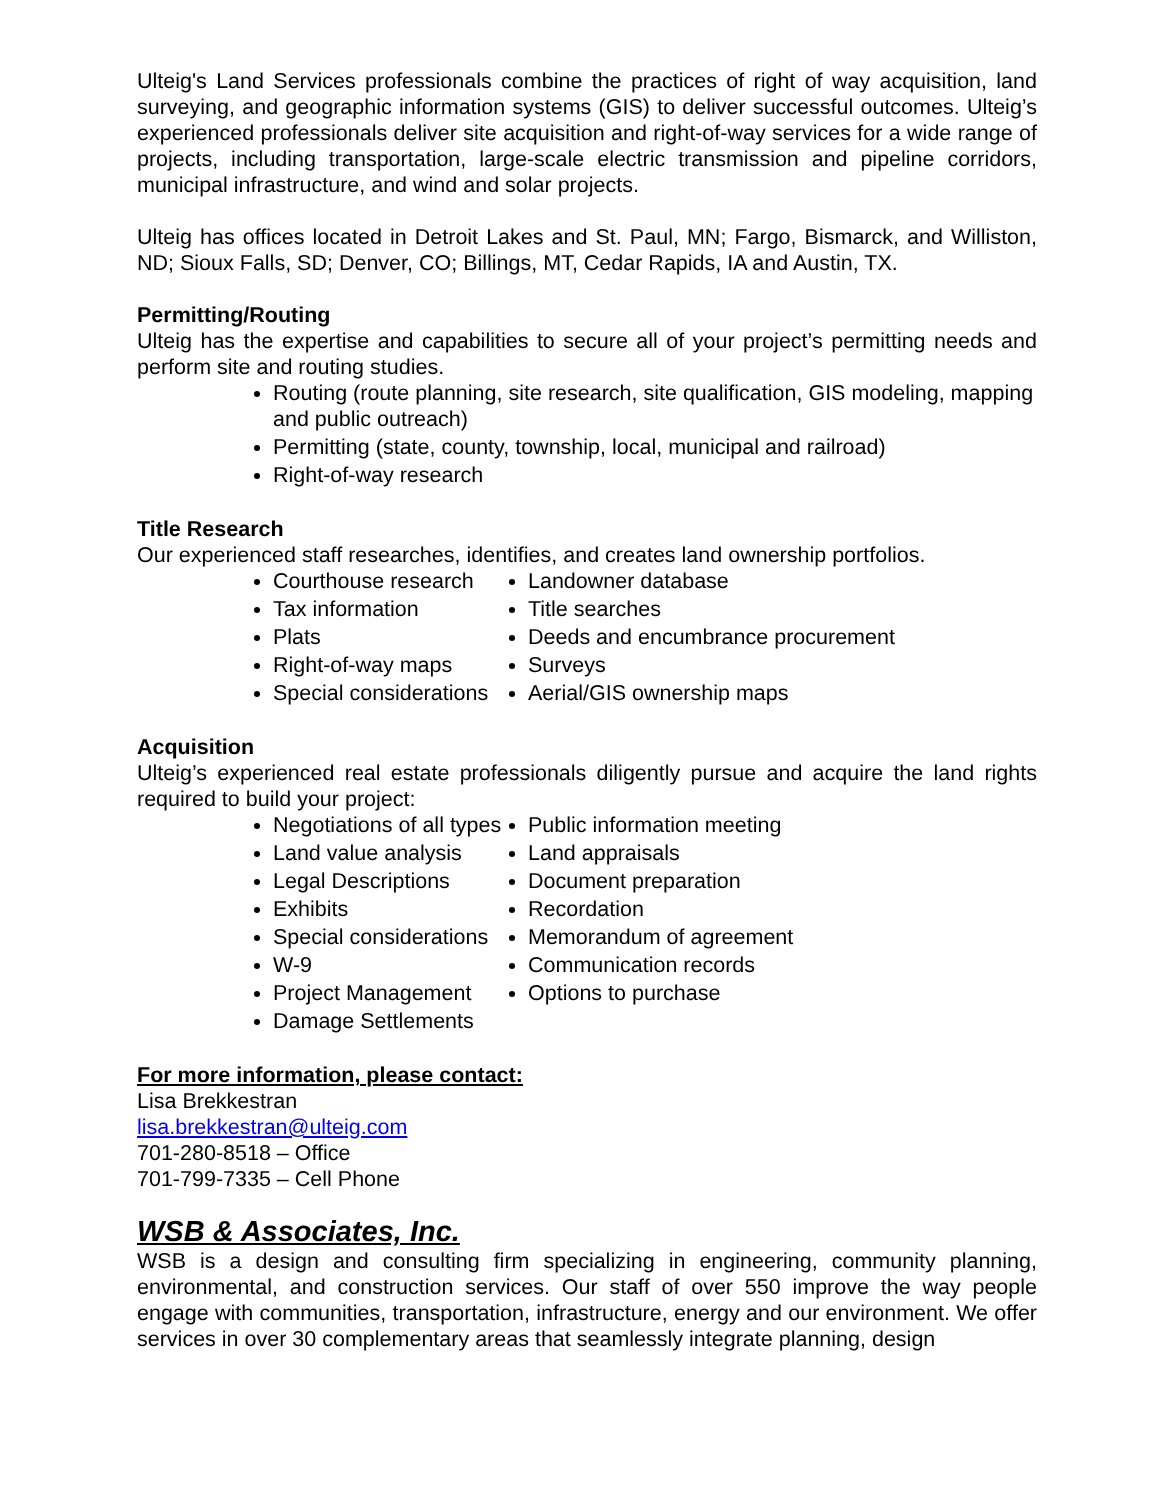Ulteig's Land Services professionals combine the practices of right of way acquisition, land surveying, and geographic information systems (GIS) to deliver successful outcomes. Ulteig’s experienced professionals deliver site acquisition and right-of-way services for a wide range of projects, including transportation, large-scale electric transmission and pipeline corridors, municipal infrastructure, and wind and solar projects.
Ulteig has offices located in Detroit Lakes and St. Paul, MN; Fargo, Bismarck, and Williston, ND; Sioux Falls, SD; Denver, CO; Billings, MT, Cedar Rapids, IA and Austin, TX.
Permitting/Routing
Ulteig has the expertise and capabilities to secure all of your project’s permitting needs and perform site and routing studies.
Routing (route planning, site research, site qualification, GIS modeling, mapping and public outreach)
Permitting (state, county, township, local, municipal and railroad)
Right-of-way research
Title Research
Our experienced staff researches, identifies, and creates land ownership portfolios.
Courthouse research
Tax information
Plats
Right-of-way maps
Special considerations
Landowner database
Title searches
Deeds and encumbrance procurement
Surveys
Aerial/GIS ownership maps
Acquisition
Ulteig’s experienced real estate professionals diligently pursue and acquire the land rights required to build your project:
Negotiations of all types
Land value analysis
Legal Descriptions
Exhibits
Special considerations
W-9
Project Management
Damage Settlements
Public information meeting
Land appraisals
Document preparation
Recordation
Memorandum of agreement
Communication records
Options to purchase
For more information, please contact:
Lisa Brekkestran
lisa.brekkestran@ulteig.com
701-280-8518 – Office
701-799-7335 – Cell Phone
WSB & Associates, Inc.
WSB is a design and consulting firm specializing in engineering, community planning, environmental, and construction services. Our staff of over 550 improve the way people engage with communities, transportation, infrastructure, energy and our environment. We offer services in over 30 complementary areas that seamlessly integrate planning, design